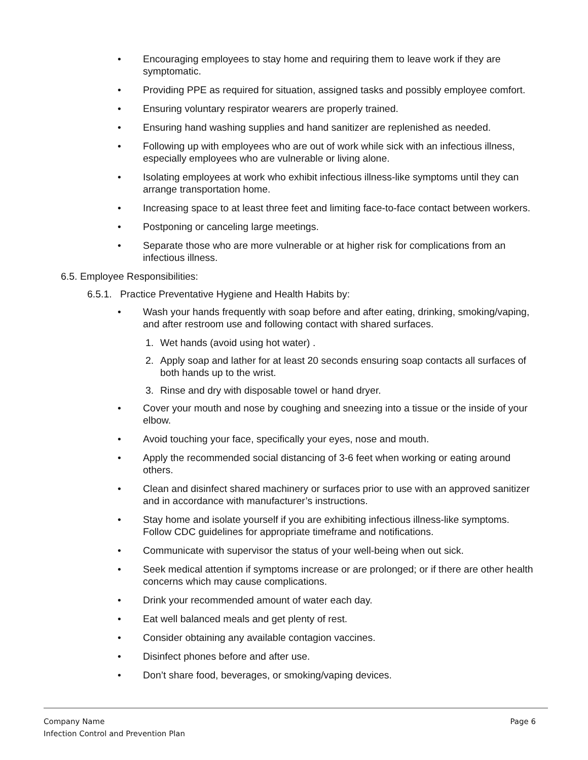• Encouraging employees to stay home and requiring them to leave work if they are symptomatic.
• Providing PPE as required for situation, assigned tasks and possibly employee comfort.
• Ensuring voluntary respirator wearers are properly trained.
• Ensuring hand washing supplies and hand sanitizer are replenished as needed.
• Following up with employees who are out of work while sick with an infectious illness, especially employees who are vulnerable or living alone.
• Isolating employees at work who exhibit infectious illness-like symptoms until they can arrange transportation home.
• Increasing space to at least three feet and limiting face-to-face contact between workers.
• Postponing or canceling large meetings.
• Separate those who are more vulnerable or at higher risk for complications from an infectious illness.
6.5. Employee Responsibilities:
6.5.1. Practice Preventative Hygiene and Health Habits by:
• Wash your hands frequently with soap before and after eating, drinking, smoking/vaping, and after restroom use and following contact with shared surfaces.
1. Wet hands (avoid using hot water) .
2. Apply soap and lather for at least 20 seconds ensuring soap contacts all surfaces of both hands up to the wrist.
3. Rinse and dry with disposable towel or hand dryer.
• Cover your mouth and nose by coughing and sneezing into a tissue or the inside of your elbow.
• Avoid touching your face, specifically your eyes, nose and mouth.
• Apply the recommended social distancing of 3-6 feet when working or eating around others.
• Clean and disinfect shared machinery or surfaces prior to use with an approved sanitizer and in accordance with manufacturer’s instructions.
• Stay home and isolate yourself if you are exhibiting infectious illness-like symptoms. Follow CDC guidelines for appropriate timeframe and notifications.
• Communicate with supervisor the status of your well-being when out sick.
• Seek medical attention if symptoms increase or are prolonged; or if there are other health concerns which may cause complications.
• Drink your recommended amount of water each day.
• Eat well balanced meals and get plenty of rest.
• Consider obtaining any available contagion vaccines.
• Disinfect phones before and after use.
• Don’t share food, beverages, or smoking/vaping devices.
Company Name
Infection Control and Prevention Plan Page 6